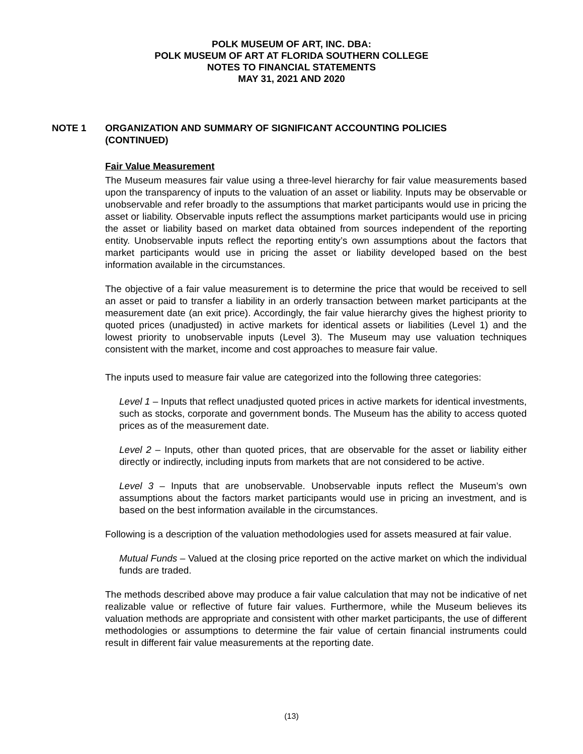POLK MUSEUM OF ART, INC. DBA:
POLK MUSEUM OF ART AT FLORIDA SOUTHERN COLLEGE
NOTES TO FINANCIAL STATEMENTS
MAY 31, 2021 AND 2020
NOTE 1 ORGANIZATION AND SUMMARY OF SIGNIFICANT ACCOUNTING POLICIES (CONTINUED)
Fair Value Measurement
The Museum measures fair value using a three-level hierarchy for fair value measurements based upon the transparency of inputs to the valuation of an asset or liability. Inputs may be observable or unobservable and refer broadly to the assumptions that market participants would use in pricing the asset or liability. Observable inputs reflect the assumptions market participants would use in pricing the asset or liability based on market data obtained from sources independent of the reporting entity. Unobservable inputs reflect the reporting entity’s own assumptions about the factors that market participants would use in pricing the asset or liability developed based on the best information available in the circumstances.
The objective of a fair value measurement is to determine the price that would be received to sell an asset or paid to transfer a liability in an orderly transaction between market participants at the measurement date (an exit price). Accordingly, the fair value hierarchy gives the highest priority to quoted prices (unadjusted) in active markets for identical assets or liabilities (Level 1) and the lowest priority to unobservable inputs (Level 3). The Museum may use valuation techniques consistent with the market, income and cost approaches to measure fair value.
The inputs used to measure fair value are categorized into the following three categories:
Level 1 – Inputs that reflect unadjusted quoted prices in active markets for identical investments, such as stocks, corporate and government bonds. The Museum has the ability to access quoted prices as of the measurement date.
Level 2 – Inputs, other than quoted prices, that are observable for the asset or liability either directly or indirectly, including inputs from markets that are not considered to be active.
Level 3 – Inputs that are unobservable. Unobservable inputs reflect the Museum’s own assumptions about the factors market participants would use in pricing an investment, and is based on the best information available in the circumstances.
Following is a description of the valuation methodologies used for assets measured at fair value.
Mutual Funds – Valued at the closing price reported on the active market on which the individual funds are traded.
The methods described above may produce a fair value calculation that may not be indicative of net realizable value or reflective of future fair values. Furthermore, while the Museum believes its valuation methods are appropriate and consistent with other market participants, the use of different methodologies or assumptions to determine the fair value of certain financial instruments could result in different fair value measurements at the reporting date.
(13)